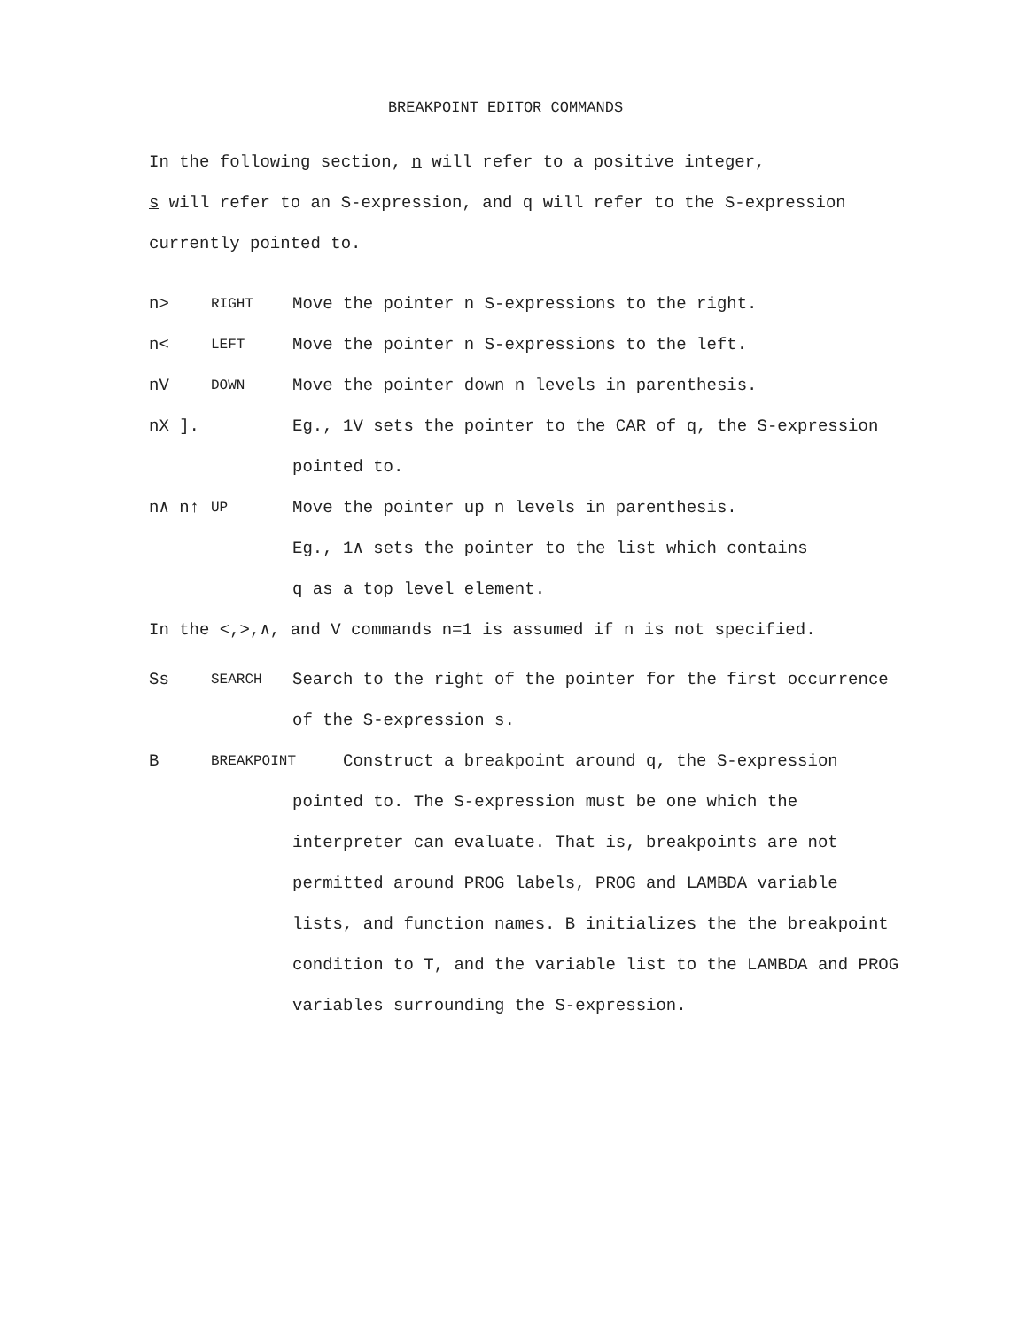BREAKPOINT EDITOR COMMANDS
In the following section, n will refer to a positive integer,
s will refer to an S-expression, and q will refer to the S-expression
currently pointed to.
n>
RIGHT
Move the pointer n S-expressions to the right.
n<
LEFT
Move the pointer n S-expressions to the left.
nV
DOWN
Move the pointer down n levels in parenthesis.
nX ]. Eg., 1V sets the pointer to the CAR of q, the S-expression
pointed to.
n∧ n↑
UP
Move the pointer up n levels in parenthesis.
Eg., 1∧ sets the pointer to the list which contains
q as a top level element.
In the <,>,∧, and V commands n=1 is assumed if n is not specified.
Ss
SEARCH
Search to the right of the pointer for the first occurrence
of the S-expression s.
B
BREAKPOINT
Construct a breakpoint around q, the S-expression
pointed to. The S-expression must be one which the
interpreter can evaluate. That is, breakpoints are not
permitted around PROG labels, PROG and LAMBDA variable
lists, and function names. B initializes the the breakpoint
condition to T, and the variable list to the LAMBDA and PROG
variables surrounding the S-expression.